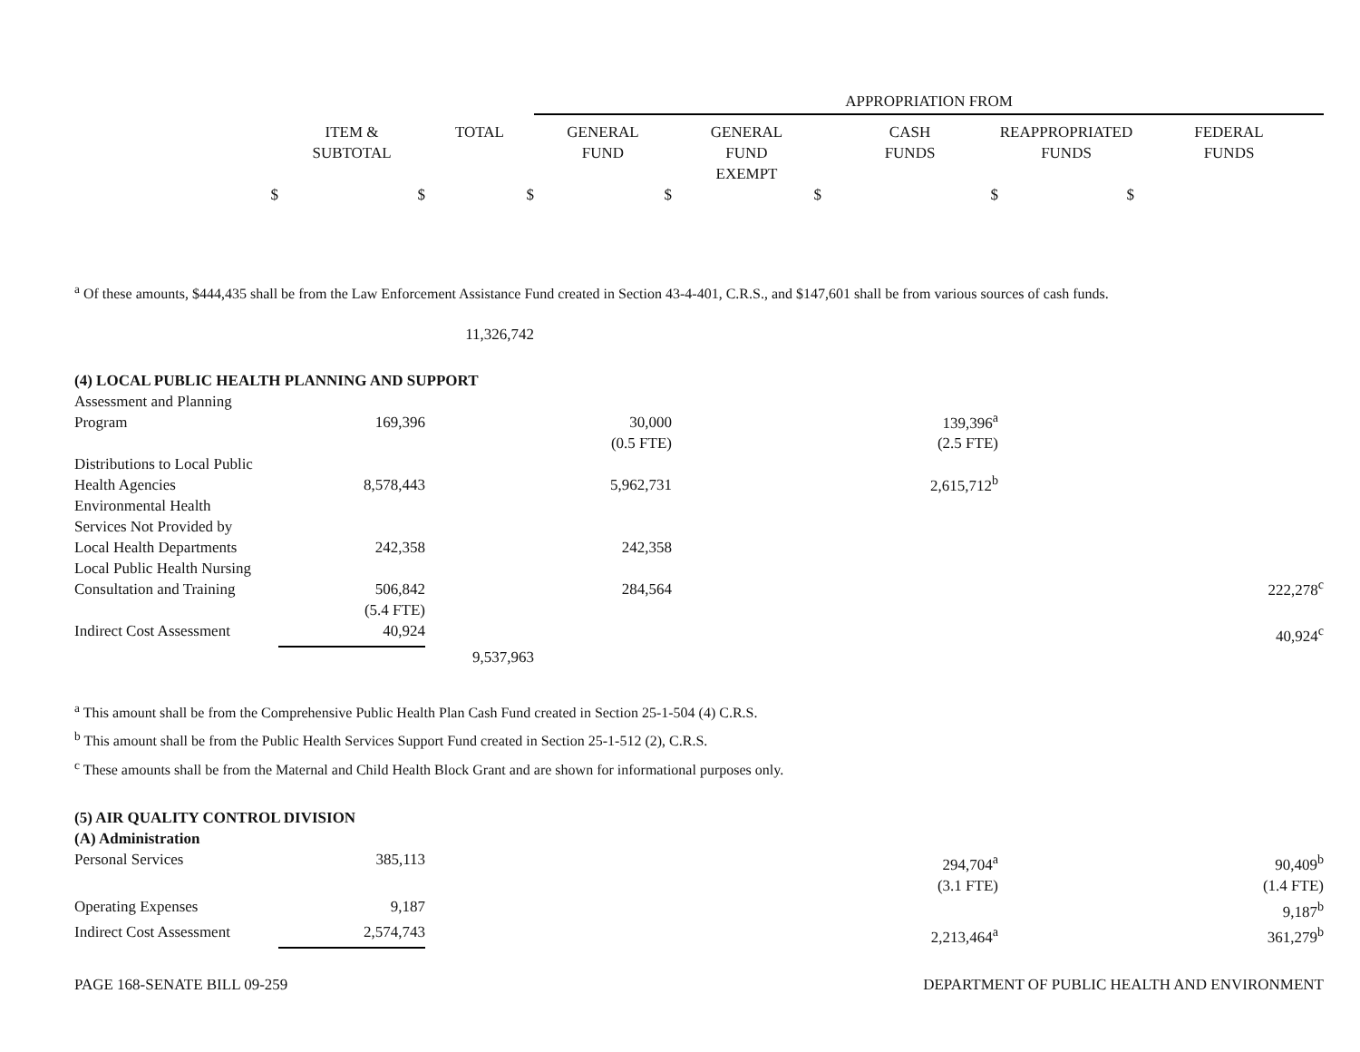| | | | APPROPRIATION FROM | | | | |
| | ITEM & SUBTOTAL | TOTAL | GENERAL FUND | GENERAL FUND EXEMPT | CASH FUNDS | REAPPROPRIATED FUNDS | FEDERAL FUNDS |
| $ | $ | $ | $ | $ | $ | $ | |
<sup>a</sup> Of these amounts, $444,435 shall be from the Law Enforcement Assistance Fund created in Section 43-4-401, C.R.S., and $147,601 shall be from various sources of cash funds.
| | | 11,326,742 | | | | | |
| (4) LOCAL PUBLIC HEALTH PLANNING AND SUPPORT | | | | | | | |
| Assessment and Planning Program | 169,396 | | 30,000 | | 139,396<sup>a</sup> | | |
| | | | (0.5 FTE) | | (2.5 FTE) | | |
| Distributions to Local Public Health Agencies | 8,578,443 | | 5,962,731 | | 2,615,712<sup>b</sup> | | |
| Environmental Health Services Not Provided by Local Health Departments | 242,358 | | 242,358 | | | | |
| Local Public Health Nursing Consultation and Training | 506,842 | | 284,564 | | | | 222,278<sup>c</sup> |
| | (5.4 FTE) | | | | | | |
| Indirect Cost Assessment | 40,924 | | | | | | 40,924<sup>c</sup> |
| | | 9,537,963 | | | | | |
<sup>a</sup> This amount shall be from the Comprehensive Public Health Plan Cash Fund created in Section 25-1-504 (4) C.R.S.
<sup>b</sup> This amount shall be from the Public Health Services Support Fund created in Section 25-1-512 (2), C.R.S.
<sup>c</sup> These amounts shall be from the Maternal and Child Health Block Grant and are shown for informational purposes only.
| (5) AIR QUALITY CONTROL DIVISION | | | | | |
| (A) Administration | | | | | |
| Personal Services | 385,113 | | 294,704<sup>a</sup> | | 90,409<sup>b</sup> |
| | | | (3.1 FTE) | | (1.4 FTE) |
| Operating Expenses | 9,187 | | | | 9,187<sup>b</sup> |
| Indirect Cost Assessment | 2,574,743 | | 2,213,464<sup>a</sup> | | 361,279<sup>b</sup> |
PAGE 168-SENATE BILL 09-259 DEPARTMENT OF PUBLIC HEALTH AND ENVIRONMENT